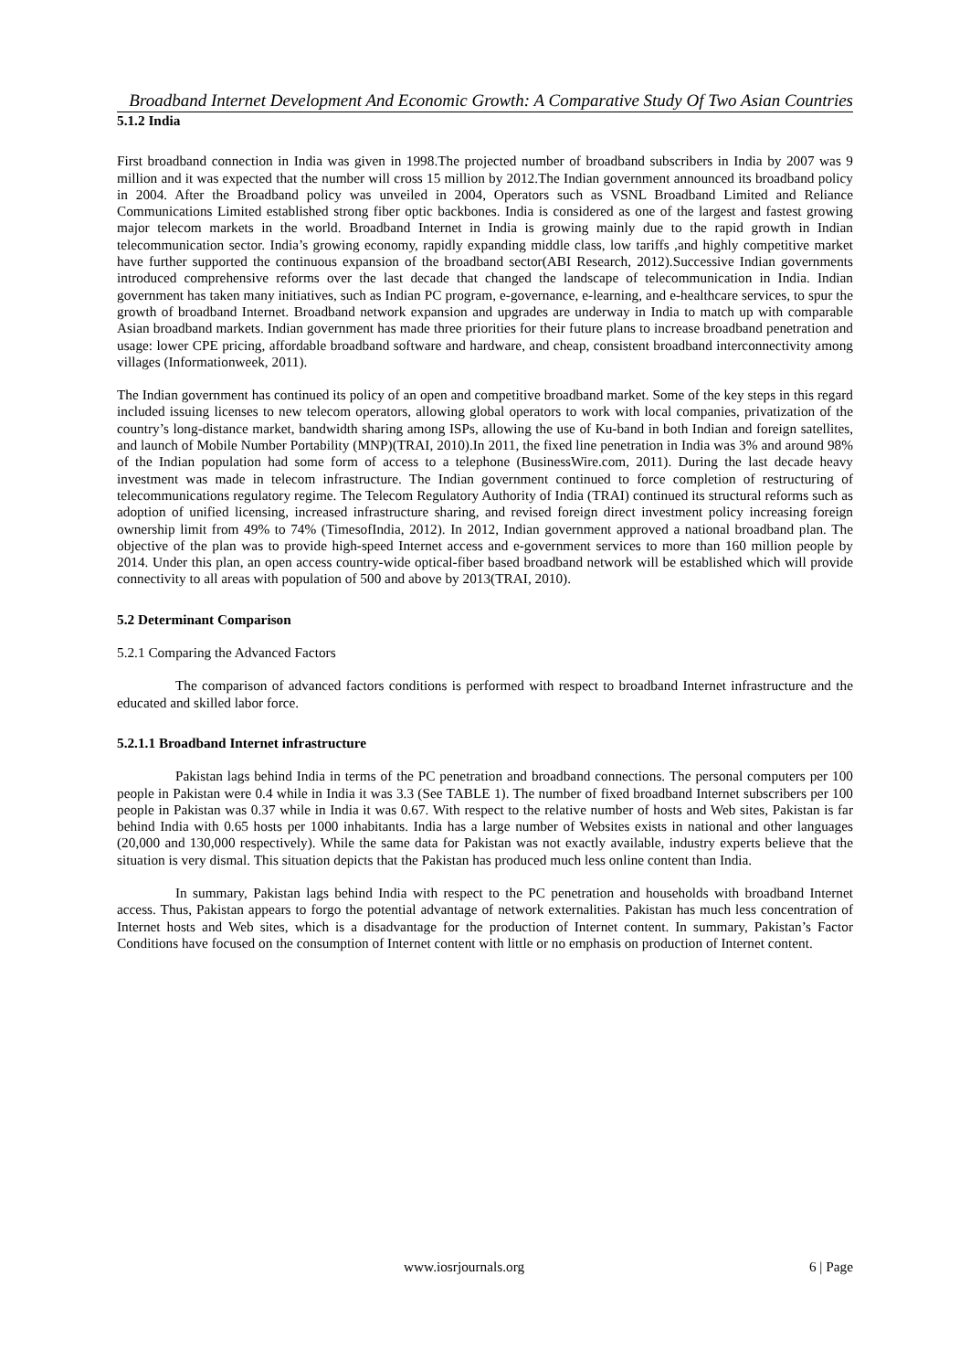Broadband Internet Development And Economic Growth: A Comparative Study Of Two Asian Countries
5.1.2 India
First broadband connection in India was given in 1998.The projected number of broadband subscribers in India by 2007 was 9 million and it was expected that the number will cross 15 million by 2012.The Indian government announced its broadband policy in 2004. After the Broadband policy was unveiled in 2004, Operators such as VSNL Broadband Limited and Reliance Communications Limited established strong fiber optic backbones. India is considered as one of the largest and fastest growing major telecom markets in the world. Broadband Internet in India is growing mainly due to the rapid growth in Indian telecommunication sector. India’s growing economy, rapidly expanding middle class, low tariffs ,and highly competitive market have further supported the continuous expansion of the broadband sector(ABI Research, 2012).Successive Indian governments introduced comprehensive reforms over the last decade that changed the landscape of telecommunication in India. Indian government has taken many initiatives, such as Indian PC program, e-governance, e-learning, and e-healthcare services, to spur the growth of broadband Internet. Broadband network expansion and upgrades are underway in India to match up with comparable Asian broadband markets. Indian government has made three priorities for their future plans to increase broadband penetration and usage: lower CPE pricing, affordable broadband software and hardware, and cheap, consistent broadband interconnectivity among villages (Informationweek, 2011).
The Indian government has continued its policy of an open and competitive broadband market. Some of the key steps in this regard included issuing licenses to new telecom operators, allowing global operators to work with local companies, privatization of the country’s long-distance market, bandwidth sharing among ISPs, allowing the use of Ku-band in both Indian and foreign satellites, and launch of Mobile Number Portability (MNP)(TRAI, 2010).In 2011, the fixed line penetration in India was 3% and around 98% of the Indian population had some form of access to a telephone (BusinessWire.com, 2011). During the last decade heavy investment was made in telecom infrastructure. The Indian government continued to force completion of restructuring of telecommunications regulatory regime. The Telecom Regulatory Authority of India (TRAI) continued its structural reforms such as adoption of unified licensing, increased infrastructure sharing, and revised foreign direct investment policy increasing foreign ownership limit from 49% to 74% (TimesofIndia, 2012). In 2012, Indian government approved a national broadband plan. The objective of the plan was to provide high-speed Internet access and e-government services to more than 160 million people by 2014. Under this plan, an open access country-wide optical-fiber based broadband network will be established which will provide connectivity to all areas with population of 500 and above by 2013(TRAI, 2010).
5.2 Determinant Comparison
5.2.1 Comparing the Advanced Factors
The comparison of advanced factors conditions is performed with respect to broadband Internet infrastructure and the educated and skilled labor force.
5.2.1.1 Broadband Internet infrastructure
Pakistan lags behind India in terms of the PC penetration and broadband connections. The personal computers per 100 people in Pakistan were 0.4 while in India it was 3.3 (See TABLE 1). The number of fixed broadband Internet subscribers per 100 people in Pakistan was 0.37 while in India it was 0.67. With respect to the relative number of hosts and Web sites, Pakistan is far behind India with 0.65 hosts per 1000 inhabitants. India has a large number of Websites exists in national and other languages (20,000 and 130,000 respectively). While the same data for Pakistan was not exactly available, industry experts believe that the situation is very dismal. This situation depicts that the Pakistan has produced much less online content than India.
In summary, Pakistan lags behind India with respect to the PC penetration and households with broadband Internet access. Thus, Pakistan appears to forgo the potential advantage of network externalities. Pakistan has much less concentration of Internet hosts and Web sites, which is a disadvantage for the production of Internet content. In summary, Pakistan’s Factor Conditions have focused on the consumption of Internet content with little or no emphasis on production of Internet content.
www.iosrjournals.org 6 | Page